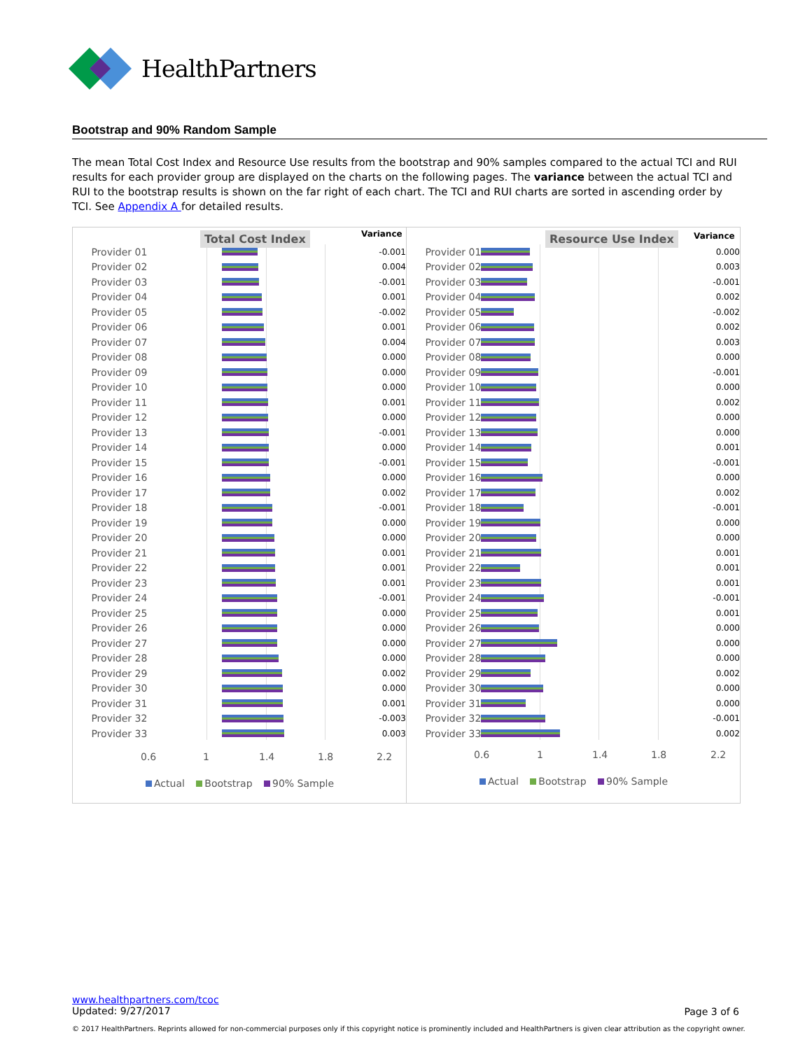HealthPartners
Bootstrap and 90% Random Sample
The mean Total Cost Index and Resource Use results from the bootstrap and 90% samples compared to the actual TCI and RUI results for each provider group are displayed on the charts on the following pages. The variance between the actual TCI and RUI to the bootstrap results is shown on the far right of each chart. The TCI and RUI charts are sorted in ascending order by TCI. See Appendix A for detailed results.
Total Cost Index Variance
Provider 01
-0.001
Provider 02
0.004
Provider 03
-0.001
Provider 04
0.001
Provider 05
-0.002
Provider 06
0.001
Provider 07
0.004
Provider 08
0.000
Provider 09
0.000
Provider 10
0.000
Provider 11
0.001
Provider 12
0.000
Provider 13
-0.001
Provider 14
0.000
Provider 15
-0.001
Provider 16
0.000
Provider 17
0.002
Provider 18
-0.001
Provider 19
0.000
Provider 20
0.000
Provider 21
0.001
Provider 22
0.001
Provider 23
0.001
Provider 24
-0.001
Provider 25
0.000
Provider 26
0.000
Provider 27
0.000
Provider 28
0.000
Provider 29
0.002
Provider 30
0.000
Provider 31
0.001
Provider 32
-0.003
Provider 33
0.003
0.6 1 1.4 1.8 2.2
Actual Bootstrap 90% Sample
Resource Use Index Variance
Provider 01
0.000
Provider 02
0.003
Provider 03
-0.001
Provider 04
0.002
Provider 05
-0.002
Provider 06
0.002
Provider 07
0.003
Provider 08
0.000
Provider 09
-0.001
Provider 10
0.000
Provider 11
0.002
Provider 12
0.000
Provider 13
0.000
Provider 14
0.001
Provider 15
-0.001
Provider 16
0.000
Provider 17
0.002
Provider 18
-0.001
Provider 19
0.000
Provider 20
0.000
Provider 21
0.001
Provider 22
0.001
Provider 23
0.001
Provider 24
-0.001
Provider 25
0.001
Provider 26
0.000
Provider 27
0.000
Provider 28
0.000
Provider 29
0.002
Provider 30
0.000
Provider 31
0.000
Provider 32
-0.001
Provider 33
0.002
0.6 1 1.4 1.8 2.2
Actual Bootstrap 90% Sample
www.healthpartners.com/tcoc
Updated: 9/27/2017
Page 3 of 6
© 2017 HealthPartners. Reprints allowed for non-commercial purposes only if this copyright notice is prominently included and HealthPartners is given clear attribution as the copyright owner.